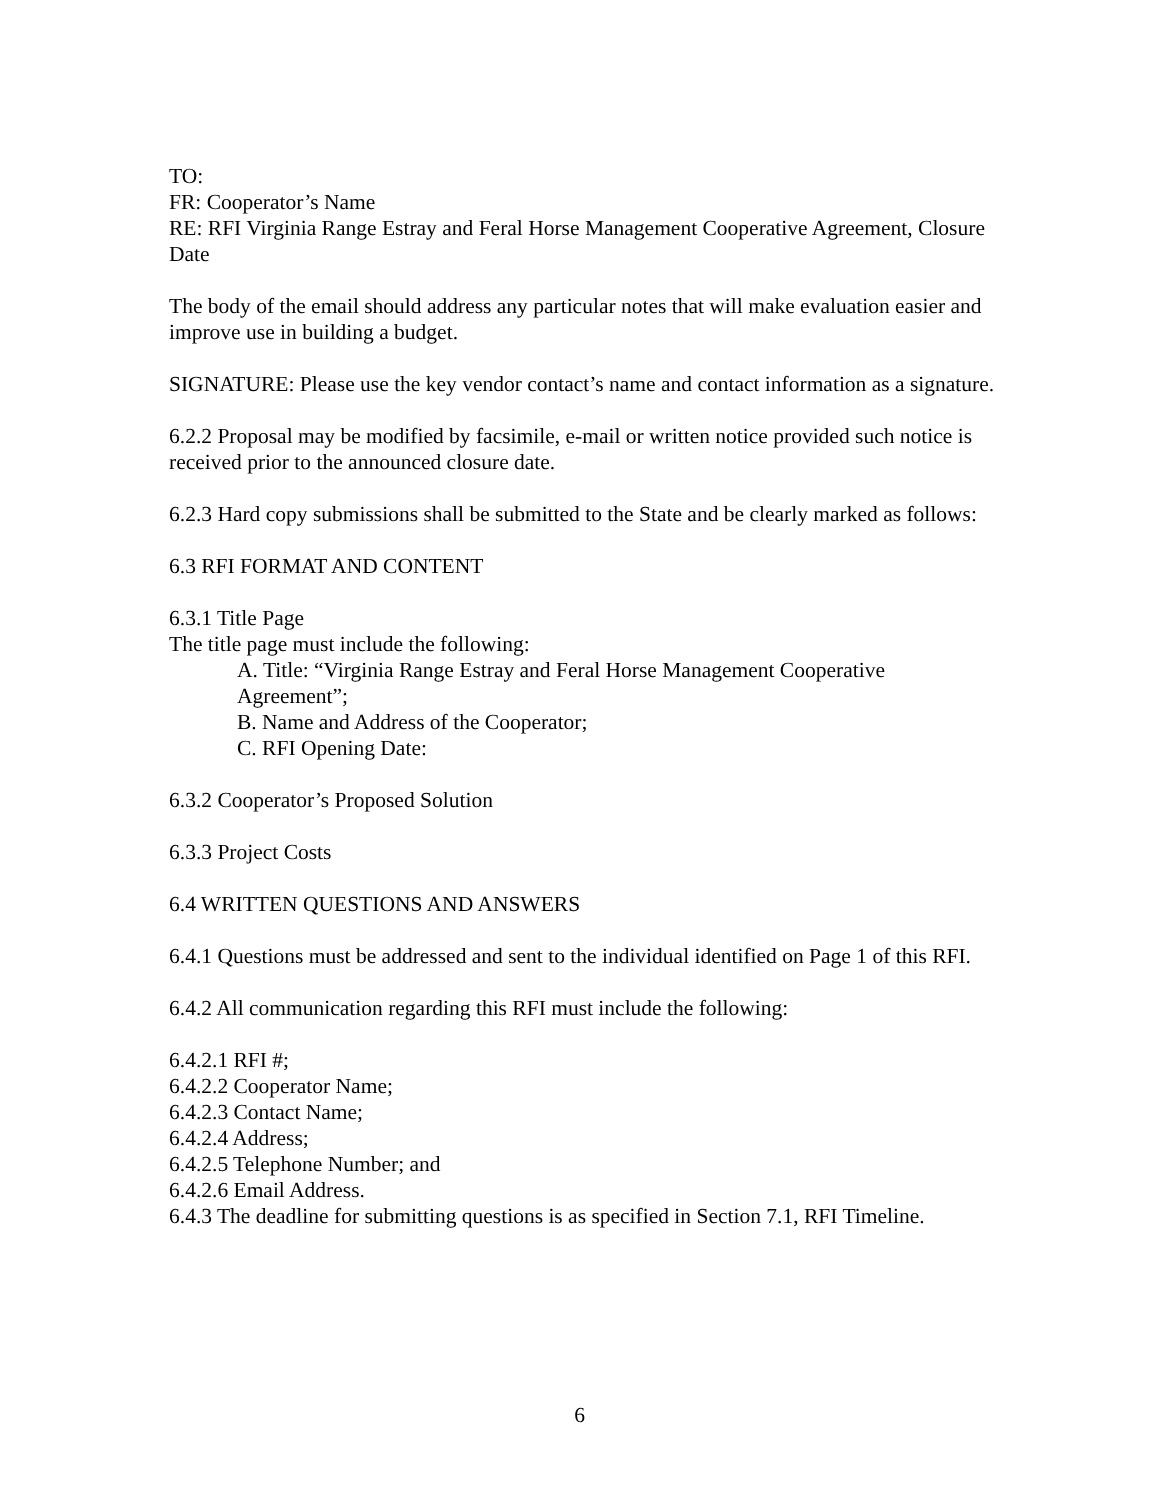TO:
FR: Cooperator’s Name
RE: RFI Virginia Range Estray and Feral Horse Management Cooperative Agreement, Closure Date
The body of the email should address any particular notes that will make evaluation easier and improve use in building a budget.
SIGNATURE: Please use the key vendor contact’s name and contact information as a signature.
6.2.2 Proposal may be modified by facsimile, e-mail or written notice provided such notice is received prior to the announced closure date.
6.2.3 Hard copy submissions shall be submitted to the State and be clearly marked as follows:
6.3 RFI FORMAT AND CONTENT
6.3.1 Title Page
The title page must include the following:
A. Title: “Virginia Range Estray and Feral Horse Management Cooperative Agreement”;
B. Name and Address of the Cooperator;
C. RFI Opening Date:
6.3.2 Cooperator’s Proposed Solution
6.3.3 Project Costs
6.4 WRITTEN QUESTIONS AND ANSWERS
6.4.1 Questions must be addressed and sent to the individual identified on Page 1 of this RFI.
6.4.2 All communication regarding this RFI must include the following:
6.4.2.1 RFI #;
6.4.2.2 Cooperator Name;
6.4.2.3 Contact Name;
6.4.2.4 Address;
6.4.2.5 Telephone Number; and
6.4.2.6 Email Address.
6.4.3 The deadline for submitting questions is as specified in Section 7.1, RFI Timeline.
6